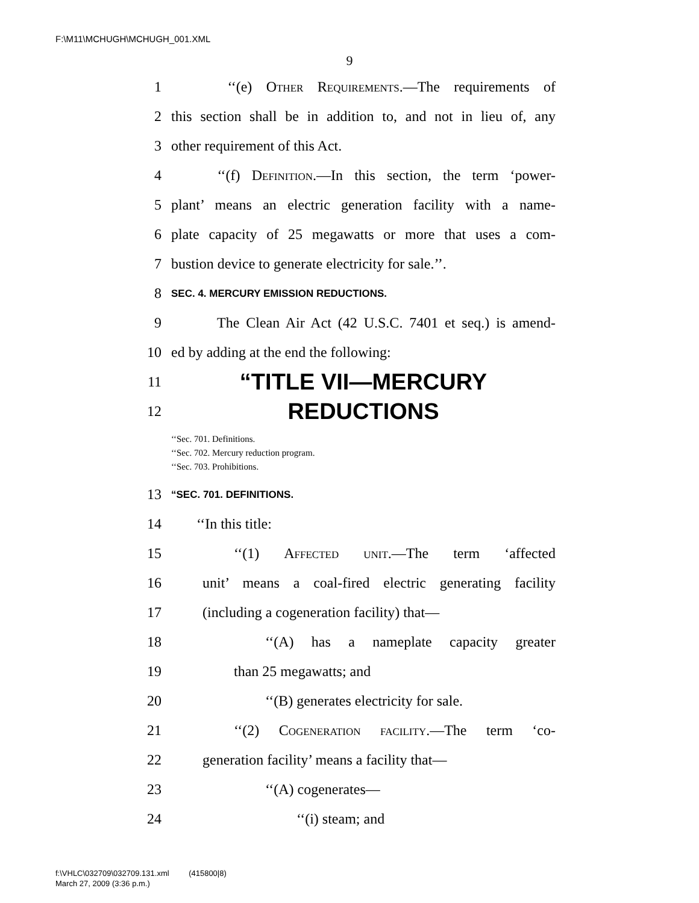F:\M11\MCHUGH\MCHUGH_001.XML
9
1 ‘‘(e) Other Requirements.—The requirements of
2 this section shall be in addition to, and not in lieu of, any
3 other requirement of this Act.
4 ‘‘(f) Definition.—In this section, the term ‘power-
5 plant’ means an electric generation facility with a name-
6 plate capacity of 25 megawatts or more that uses a com-
7 bustion device to generate electricity for sale.’’.
8 SEC. 4. MERCURY EMISSION REDUCTIONS.
9 The Clean Air Act (42 U.S.C. 7401 et seq.) is amend-
10 ed by adding at the end the following:
11 “TITLE VII—MERCURY
12 REDUCTIONS
‘‘Sec. 701. Definitions.
‘‘Sec. 702. Mercury reduction program.
‘‘Sec. 703. Prohibitions.
13 “SEC. 701. DEFINITIONS.
14 ‘‘In this title:
15 ‘‘(1) Affected unit.—The term ‘affected
16 unit’ means a coal-fired electric generating facility
17 (including a cogeneration facility) that—
18 ‘‘(A) has a nameplate capacity greater
19 than 25 megawatts; and
20 ‘‘(B) generates electricity for sale.
21 ‘‘(2) Cogeneration facility.—The term ‘co-
22 generation facility’ means a facility that—
23 ‘‘(A) cogenerates—
24 ‘‘(i) steam; and
f:\VHLC\032709\032709.131.xml (415800|8)
March 27, 2009 (3:36 p.m.)